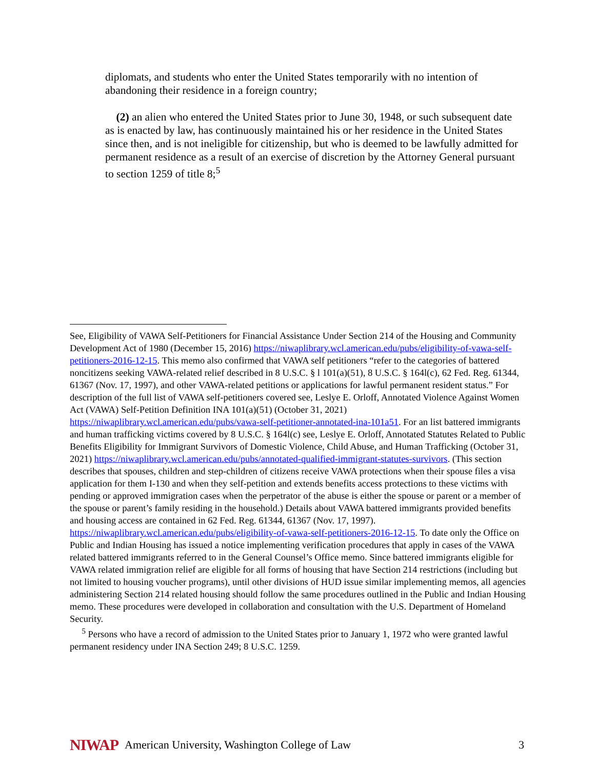diplomats, and students who enter the United States temporarily with no intention of abandoning their residence in a foreign country;
(2) an alien who entered the United States prior to June 30, 1948, or such subsequent date as is enacted by law, has continuously maintained his or her residence in the United States since then, and is not ineligible for citizenship, but who is deemed to be lawfully admitted for permanent residence as a result of an exercise of discretion by the Attorney General pursuant to section 1259 of title 8;<sup>5</sup>
See, Eligibility of VAWA Self-Petitioners for Financial Assistance Under Section 214 of the Housing and Community Development Act of 1980 (December 15, 2016) https://niwaplibrary.wcl.american.edu/pubs/eligibility-of-vawa-self-petitioners-2016-12-15. This memo also confirmed that VAWA self petitioners “refer to the categories of battered noncitizens seeking VAWA-related relief described in 8 U.S.C. § l 101(a)(51), 8 U.S.C. § 164l(c), 62 Fed. Reg. 61344, 61367 (Nov. 17, 1997), and other VAWA-related petitions or applications for lawful permanent resident status.” For description of the full list of VAWA self-petitioners covered see, Leslye E. Orloff, Annotated Violence Against Women Act (VAWA) Self-Petition Definition INA 101(a)(51) (October 31, 2021) https://niwaplibrary.wcl.american.edu/pubs/vawa-self-petitioner-annotated-ina-101a51. For an list battered immigrants and human trafficking victims covered by 8 U.S.C. § 164l(c) see, Leslye E. Orloff, Annotated Statutes Related to Public Benefits Eligibility for Immigrant Survivors of Domestic Violence, Child Abuse, and Human Trafficking (October 31, 2021) https://niwaplibrary.wcl.american.edu/pubs/annotated-qualified-immigrant-statutes-survivors. (This section describes that spouses, children and step-children of citizens receive VAWA protections when their spouse files a visa application for them I-130 and when they self-petition and extends benefits access protections to these victims with pending or approved immigration cases when the perpetrator of the abuse is either the spouse or parent or a member of the spouse or parent’s family residing in the household.) Details about VAWA battered immigrants provided benefits and housing access are contained in 62 Fed. Reg. 61344, 61367 (Nov. 17, 1997). https://niwaplibrary.wcl.american.edu/pubs/eligibility-of-vawa-self-petitioners-2016-12-15. To date only the Office on Public and Indian Housing has issued a notice implementing verification procedures that apply in cases of the VAWA related battered immigrants referred to in the General Counsel’s Office memo. Since battered immigrants eligible for VAWA related immigration relief are eligible for all forms of housing that have Section 214 restrictions (including but not limited to housing voucher programs), until other divisions of HUD issue similar implementing memos, all agencies administering Section 214 related housing should follow the same procedures outlined in the Public and Indian Housing memo. These procedures were developed in collaboration and consultation with the U.S. Department of Homeland Security.
<sup>5</sup> Persons who have a record of admission to the United States prior to January 1, 1972 who were granted lawful permanent residency under INA Section 249; 8 U.S.C. 1259.
NIWAP American University, Washington College of Law 3